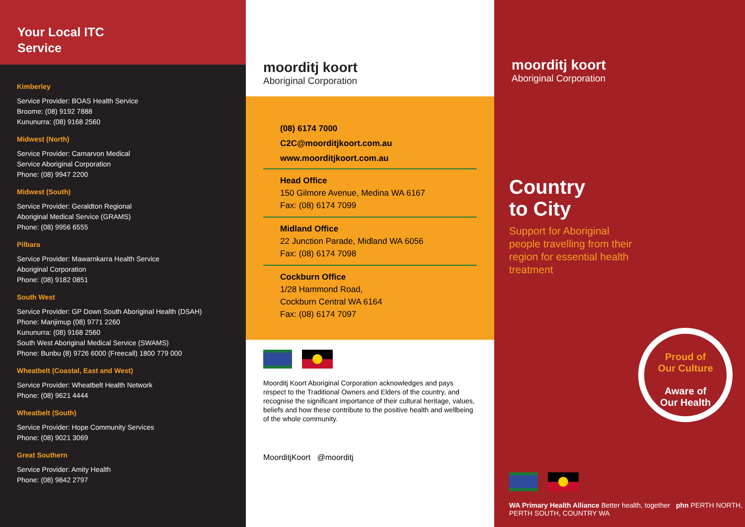Your Local ITC
Service
Kimberley
Service Provider: BOAS Health Service
Broome: (08) 9192 7888
Kununurra: (08) 9168 2560
Midwest (North)
Service Provider: Carnarvon Medical
Service Aboriginal Corporation
Phone: (08) 9947 2200
Midwest (South)
Service Provider: Geraldton Regional
Aboriginal Medical Service (GRAMS)
Phone: (08) 9956 6555
Pilbara
Service Provider: Mawarnkarra Health Service
Aboriginal Corporation
Phone: (08) 9182 0851
South West
Service Provider: GP Down South Aboriginal Health (DSAH)
Phone: Manjimup (08) 9771 2260
Kununurra: (08) 9168 2560
South West Aboriginal Medical Service (SWAMS)
Phone: Bunbu (8) 9726 6000 (Freecall) 1800 779 000
Wheatbelt (Coastal, East and West)
Service Provider: Wheatbelt Health Network
Phone: (08) 9621 4444
Wheatbelt (South)
Service Provider: Hope Community Services
Phone: (08) 9021 3069
Great Southern
Service Provider: Amity Health
Phone: (08) 9842 2797
moorditj koort
Aboriginal Corporation
(08) 6174 7000
C2C@moorditjkoort.com.au
www.moorditjkoort.com.au
Head Office
150 Gilmore Avenue, Medina WA 6167
Fax: (08) 6174 7099
Midland Office
22 Junction Parade, Midland WA 6056
Fax: (08) 6174 7098
Cockburn Office
1/28 Hammond Road,
Cockburn Central WA 6164
Fax: (08) 6174 7097
Moorditj Koort Aboriginal Corporation acknowledges and pays respect to the Traditional Owners and Elders of the country, and recognise the significant importance of their cultural heritage, values, beliefs and how these contribute to the positive health and wellbeing of the whole community.
MoorditjKoort @moorditj
moorditj koort
Aboriginal Corporation
Country
to City
Support for Aboriginal people travelling from their region for essential health treatment
Proud of
Our Culture
Aware of
Our Health
WA Primary Health Alliance Better health, together phn PERTH NORTH, PERTH SOUTH, COUNTRY WA